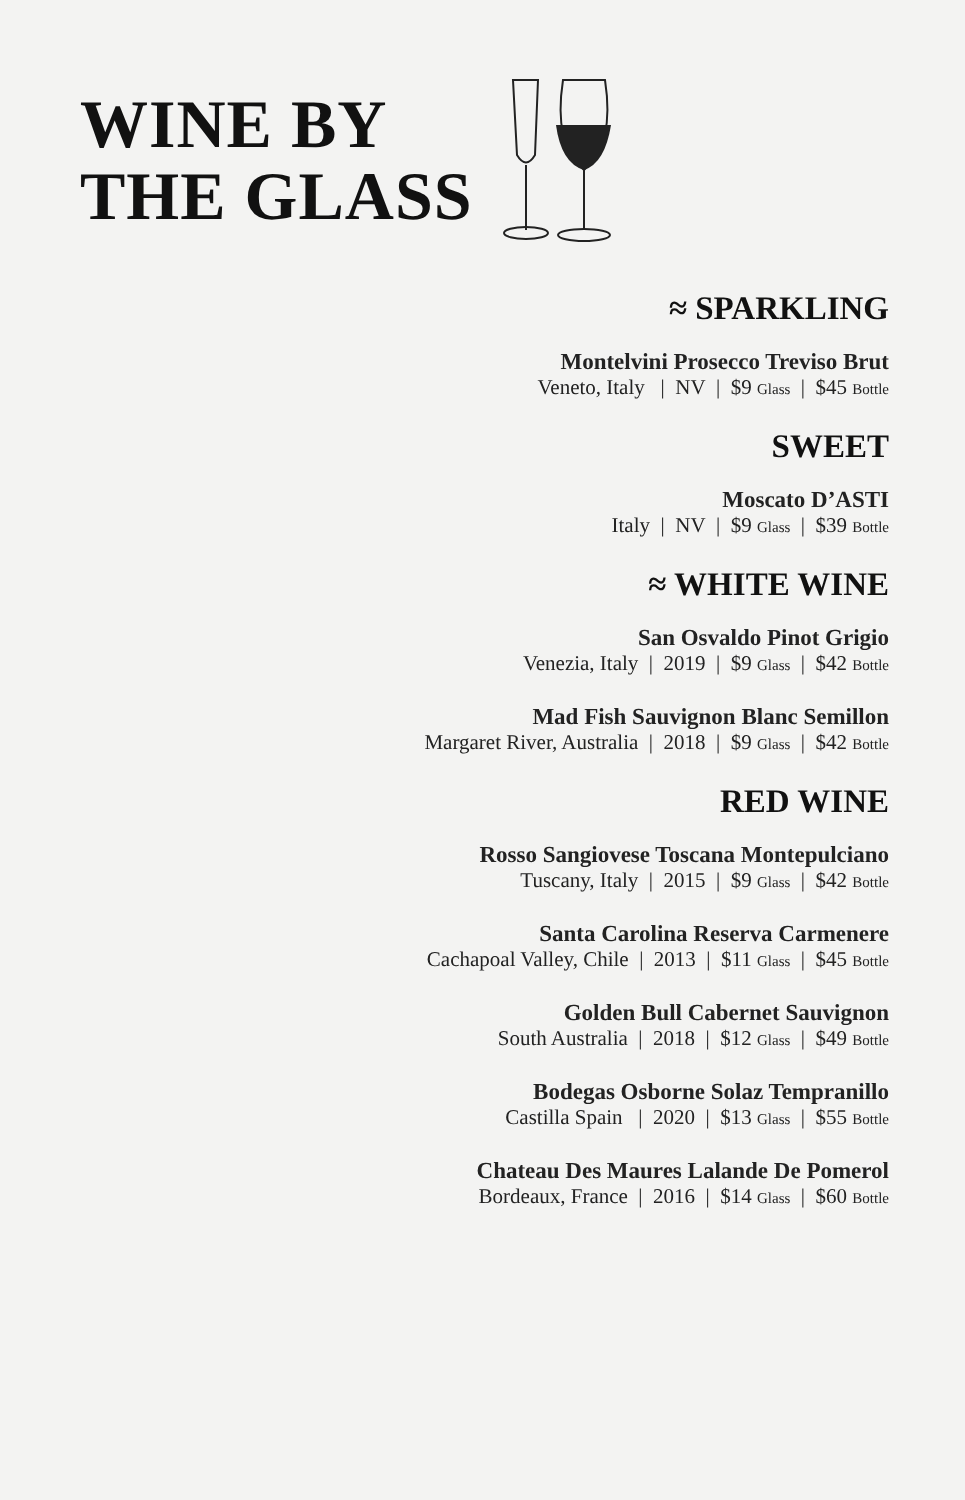WINE BY
THE GLASS
≈ SPARKLING
Montelvini Prosecco Treviso Brut
Veneto, Italy | NV | $9 Glass | $45 Bottle
SWEET
Moscato D’ASTI
Italy | NV | $9 Glass | $39 Bottle
≈ WHITE WINE
San Osvaldo Pinot Grigio
Venezia, Italy | 2019 | $9 Glass | $42 Bottle
Mad Fish Sauvignon Blanc Semillon
Margaret River, Australia | 2018 | $9 Glass | $42 Bottle
RED WINE
Rosso Sangiovese Toscana Montepulciano
Tuscany, Italy | 2015 | $9 Glass | $42 Bottle
Santa Carolina Reserva Carmenere
Cachapoal Valley, Chile | 2013 | $11 Glass | $45 Bottle
Golden Bull Cabernet Sauvignon
South Australia | 2018 | $12 Glass | $49 Bottle
Bodegas Osborne Solaz Tempranillo
Castilla Spain | 2020 | $13 Glass | $55 Bottle
Chateau Des Maures Lalande De Pomerol
Bordeaux, France | 2016 | $14 Glass | $60 Bottle